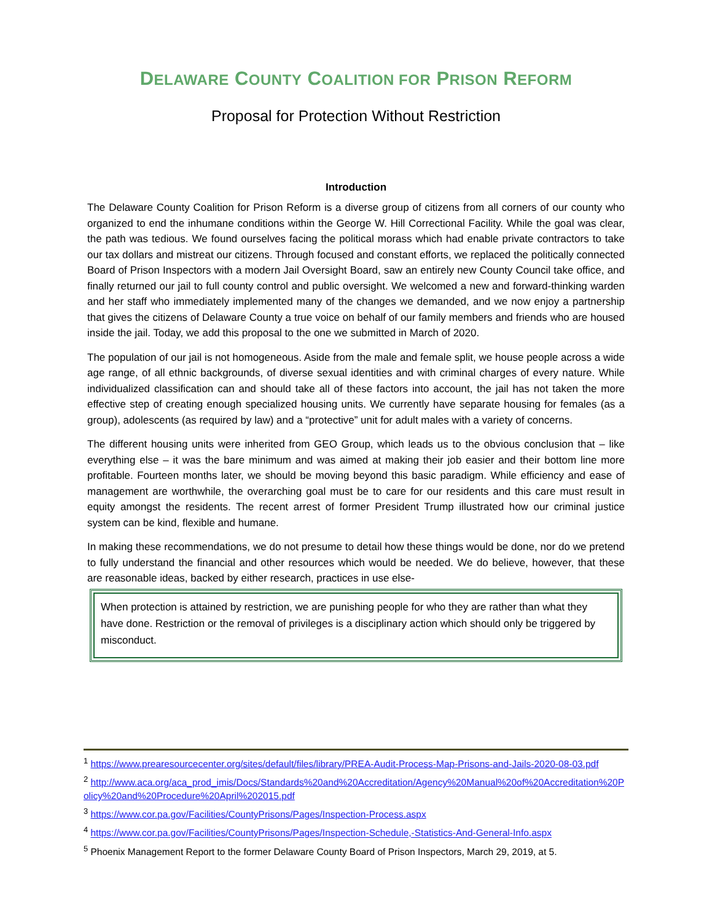DELAWARE COUNTY COALITION FOR PRISON REFORM
Proposal for Protection Without Restriction
Introduction
The Delaware County Coalition for Prison Reform is a diverse group of citizens from all corners of our county who organized to end the inhumane conditions within the George W. Hill Correctional Facility. While the goal was clear, the path was tedious. We found ourselves facing the political morass which had enable private contractors to take our tax dollars and mistreat our citizens. Through focused and constant efforts, we replaced the politically connected Board of Prison Inspectors with a modern Jail Oversight Board, saw an entirely new County Council take office, and finally returned our jail to full county control and public oversight. We welcomed a new and forward-thinking warden and her staff who immediately implemented many of the changes we demanded, and we now enjoy a partnership that gives the citizens of Delaware County a true voice on behalf of our family members and friends who are housed inside the jail. Today, we add this proposal to the one we submitted in March of 2020.
The population of our jail is not homogeneous. Aside from the male and female split, we house people across a wide age range, of all ethnic backgrounds, of diverse sexual identities and with criminal charges of every nature. While individualized classification can and should take all of these factors into account, the jail has not taken the more effective step of creating enough specialized housing units. We currently have separate housing for females (as a group), adolescents (as required by law) and a “protective” unit for adult males with a variety of concerns.
The different housing units were inherited from GEO Group, which leads us to the obvious conclusion that – like everything else – it was the bare minimum and was aimed at making their job easier and their bottom line more profitable. Fourteen months later, we should be moving beyond this basic paradigm. While efficiency and ease of management are worthwhile, the overarching goal must be to care for our residents and this care must result in equity amongst the residents. The recent arrest of former President Trump illustrated how our criminal justice system can be kind, flexible and humane.
In making these recommendations, we do not presume to detail how these things would be done, nor do we pretend to fully understand the financial and other resources which would be needed. We do believe, however, that these are reasonable ideas, backed by either research, practices in use else-
When protection is attained by restriction, we are punishing people for who they are rather than what they have done. Restriction or the removal of privileges is a disciplinary action which should only be triggered by misconduct.
<sup>1</sup> https://www.prearesourcecenter.org/sites/default/files/library/PREA-Audit-Process-Map-Prisons-and-Jails-2020-08-03.pdf
<sup>2</sup> http://www.aca.org/aca_prod_imis/Docs/Standards%20and%20Accreditation/Agency%20Manual%20of%20Accreditation%20Policy%20and%20Procedure%20April%202015.pdf
<sup>3</sup> https://www.cor.pa.gov/Facilities/CountyPrisons/Pages/Inspection-Process.aspx
<sup>4</sup> https://www.cor.pa.gov/Facilities/CountyPrisons/Pages/Inspection-Schedule,-Statistics-And-General-Info.aspx
<sup>5</sup> Phoenix Management Report to the former Delaware County Board of Prison Inspectors, March 29, 2019, at 5.